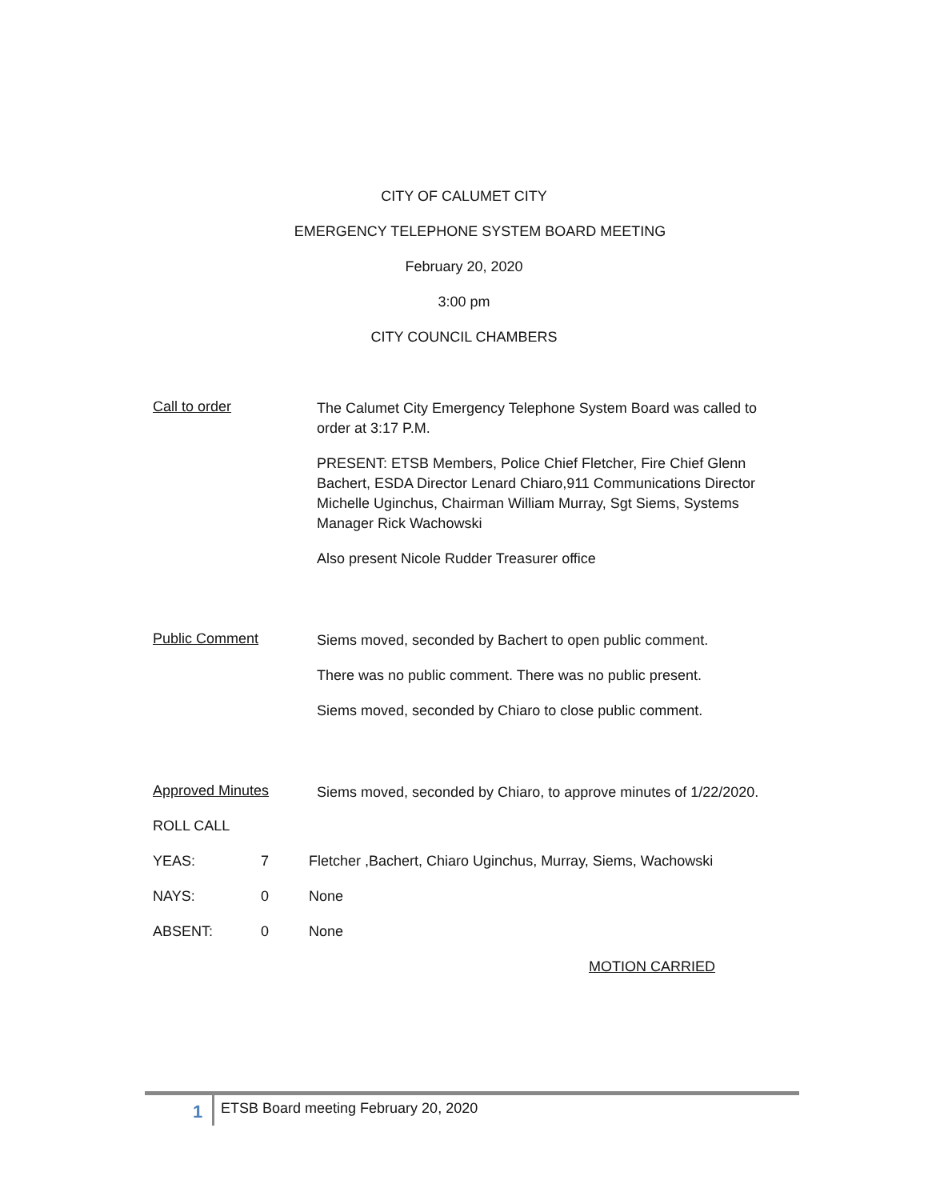CITY OF CALUMET CITY
EMERGENCY TELEPHONE SYSTEM BOARD MEETING
February 20, 2020
3:00 pm
CITY COUNCIL CHAMBERS
Call to order
The Calumet City Emergency Telephone System Board was called to order at 3:17 P.M.
PRESENT: ETSB Members, Police Chief Fletcher, Fire Chief Glenn Bachert, ESDA Director Lenard Chiaro,911 Communications Director Michelle Uginchus, Chairman William Murray, Sgt Siems, Systems Manager Rick Wachowski
Also present Nicole Rudder Treasurer office
Public Comment
Siems moved, seconded by Bachert to open public comment.
There was no public comment. There was no public present.
Siems moved, seconded by Chiaro to close public comment.
Approved Minutes
Siems moved, seconded by Chiaro, to approve minutes of 1/22/2020.
ROLL CALL
YEAS: 7 Fletcher ,Bachert, Chiaro Uginchus, Murray, Siems, Wachowski
NAYS: 0 None
ABSENT: 0 None
MOTION CARRIED
1 ETSB Board meeting February 20, 2020